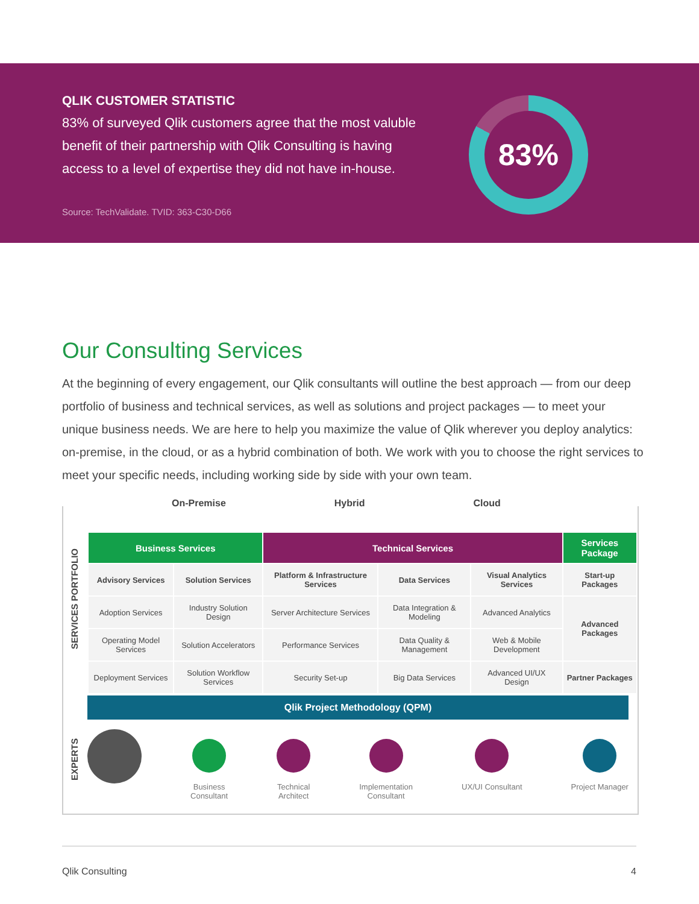QLIK CUSTOMER STATISTIC
83% of surveyed Qlik customers agree that the most valuble benefit of their partnership with Qlik Consulting is having access to a level of expertise they did not have in-house.
Source: TechValidate. TVID: 363-C30-D66
83%
Our Consulting Services
At the beginning of every engagement, our Qlik consultants will outline the best approach — from our deep portfolio of business and technical services, as well as solutions and project packages — to meet your unique business needs. We are here to help you maximize the value of Qlik wherever you deploy analytics: on-premise, in the cloud, or as a hybrid combination of both. We work with you to choose the right services to meet your specific needs, including working side by side with your own team.
On-Premise Hybrid Cloud
SERVICES PORTFOLIO
| Business Services | | Technical Services | | | Services Package |
| --- | --- | --- | --- | --- | --- |
| Advisory Services | Solution Services | Platform & Infrastructure Services | Data Services | Visual Analytics Services | Start-up Packages |
| Adoption Services | Industry Solution Design | Server Architecture Services | Data Integration & Modeling | Advanced Analytics | Advanced Packages |
| Operating Model Services | Solution Accelerators | Performance Services | Data Quality & Management | Web & Mobile Development | |
| Deployment Services | Solution Workflow Services | Security Set-up | Big Data Services | Advanced UI/UX Design | Partner Packages |
Qlik Project Methodology (QPM)
EXPERTS
Business
Consultant
Technical
Architect
Implementation
Consultant
UX/UI Consultant Project Manager
Qlik Consulting 4